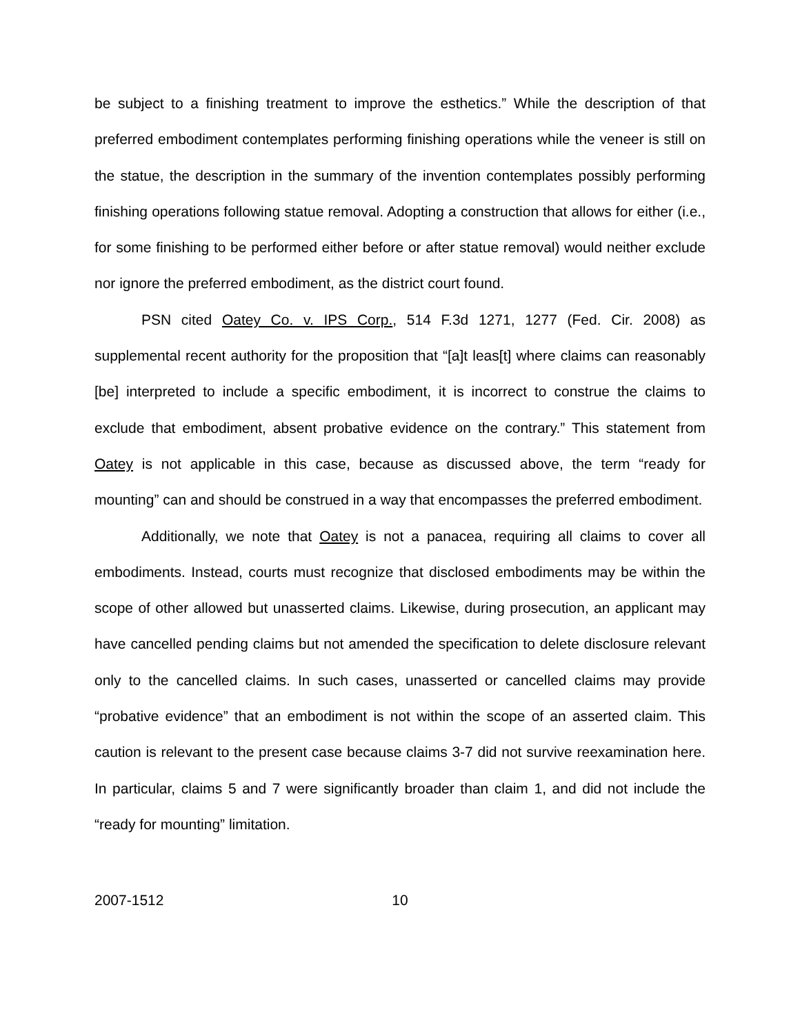be subject to a finishing treatment to improve the esthetics.” While the description of that preferred embodiment contemplates performing finishing operations while the veneer is still on the statue, the description in the summary of the invention contemplates possibly performing finishing operations following statue removal. Adopting a construction that allows for either (i.e., for some finishing to be performed either before or after statue removal) would neither exclude nor ignore the preferred embodiment, as the district court found.
PSN cited Oatey Co. v. IPS Corp., 514 F.3d 1271, 1277 (Fed. Cir. 2008) as supplemental recent authority for the proposition that “[a]t leas[t] where claims can reasonably [be] interpreted to include a specific embodiment, it is incorrect to construe the claims to exclude that embodiment, absent probative evidence on the contrary.” This statement from Oatey is not applicable in this case, because as discussed above, the term “ready for mounting” can and should be construed in a way that encompasses the preferred embodiment.
Additionally, we note that Oatey is not a panacea, requiring all claims to cover all embodiments. Instead, courts must recognize that disclosed embodiments may be within the scope of other allowed but unasserted claims. Likewise, during prosecution, an applicant may have cancelled pending claims but not amended the specification to delete disclosure relevant only to the cancelled claims. In such cases, unasserted or cancelled claims may provide “probative evidence” that an embodiment is not within the scope of an asserted claim. This caution is relevant to the present case because claims 3-7 did not survive reexamination here. In particular, claims 5 and 7 were significantly broader than claim 1, and did not include the “ready for mounting” limitation.
2007-1512 10